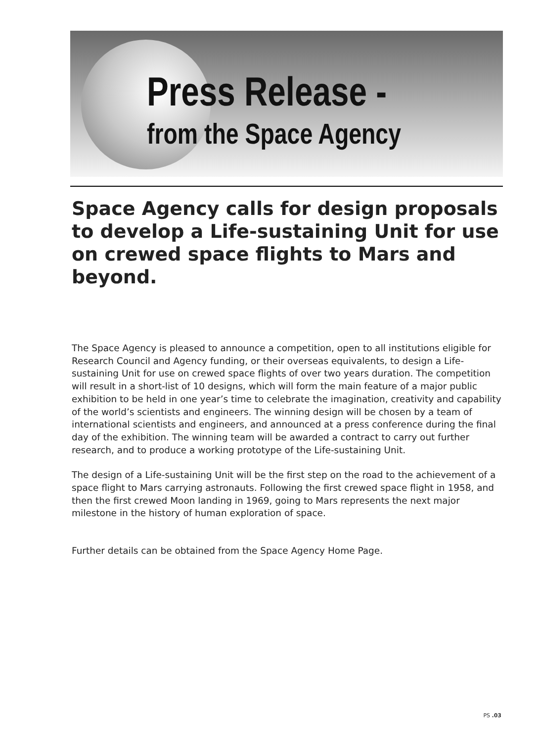Press Release -
from the Space Agency
Space Agency calls for design proposals to develop a Life-sustaining Unit for use on crewed space flights to Mars and beyond.
The Space Agency is pleased to announce a competition, open to all institutions eligible for Research Council and Agency funding, or their overseas equivalents, to design a Life-sustaining Unit for use on crewed space flights of over two years duration. The competition will result in a short-list of 10 designs, which will form the main feature of a major public exhibition to be held in one year’s time to celebrate the imagination, creativity and capability of the world’s scientists and engineers. The winning design will be chosen by a team of international scientists and engineers, and announced at a press conference during the final day of the exhibition. The winning team will be awarded a contract to carry out further research, and to produce a working prototype of the Life-sustaining Unit.
The design of a Life-sustaining Unit will be the first step on the road to the achievement of a space flight to Mars carrying astronauts. Following the first crewed space flight in 1958, and then the first crewed Moon landing in 1969, going to Mars represents the next major milestone in the history of human exploration of space.
Further details can be obtained from the Space Agency Home Page.
PS .03